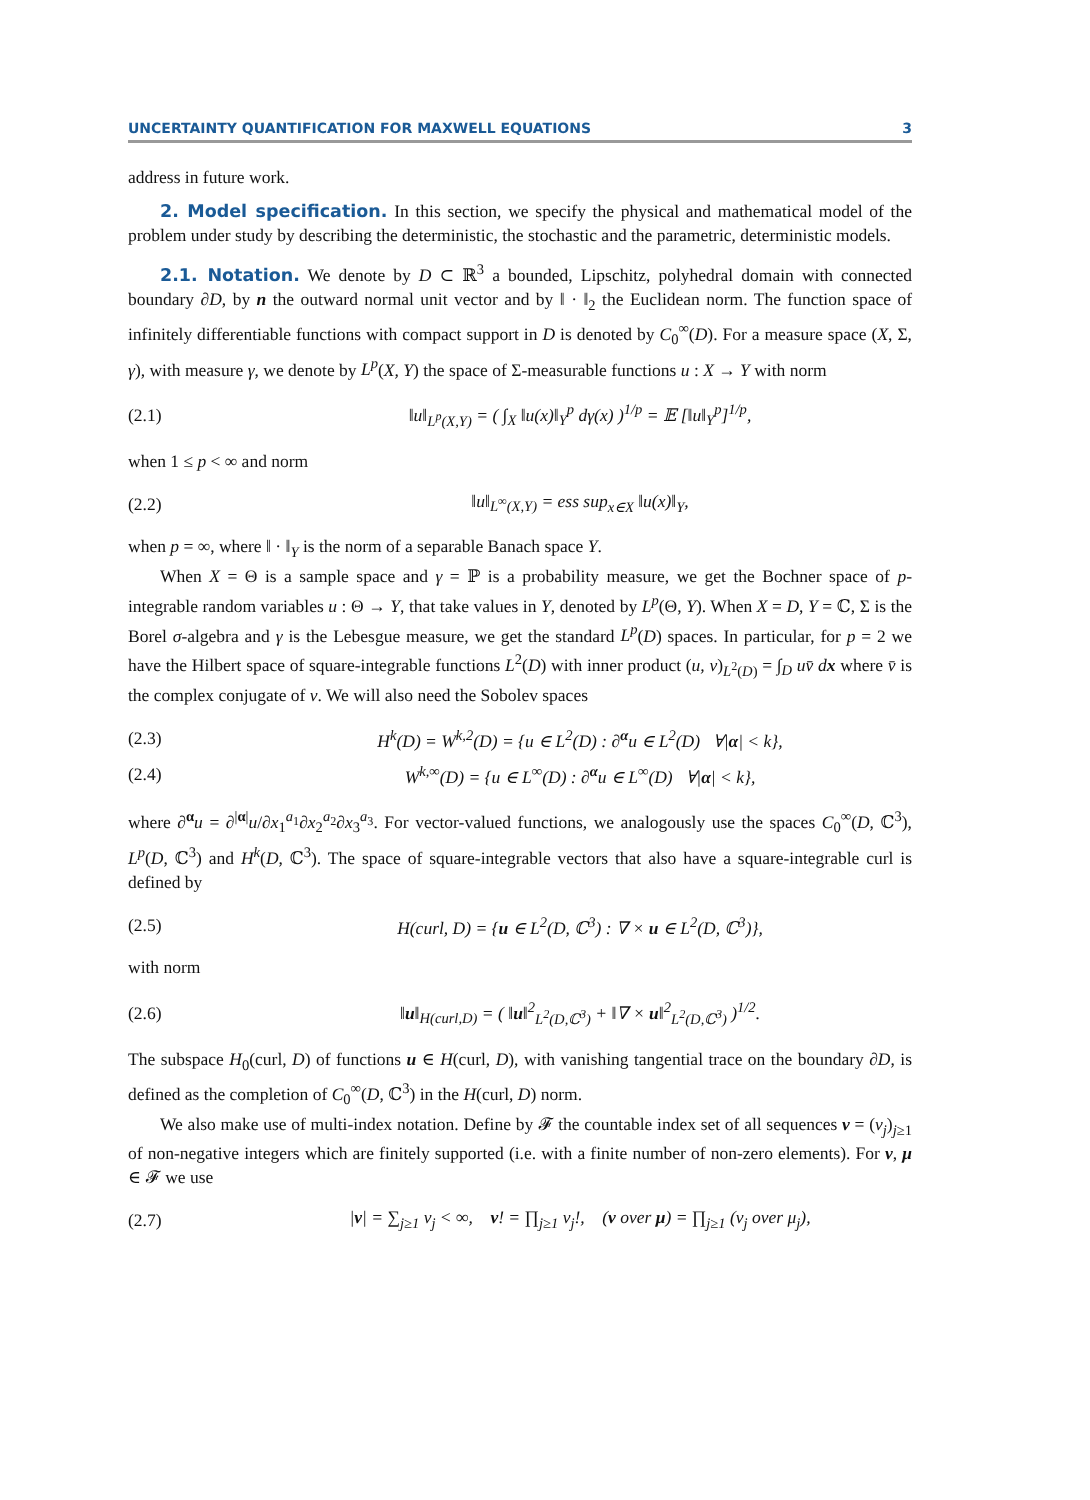UNCERTAINTY QUANTIFICATION FOR MAXWELL EQUATIONS 3
address in future work.
2. Model specification. In this section, we specify the physical and mathematical model of the problem under study by describing the deterministic, the stochastic and the parametric, deterministic models.
2.1. Notation. We denote by D ⊂ ℝ<sup>3</sup> a bounded, Lipschitz, polyhedral domain with connected boundary ∂D, by n the outward normal unit vector and by ‖ · ‖<sub>2</sub> the Euclidean norm. The function space of infinitely differentiable functions with compact support in D is denoted by C<sub>0</sub><sup>∞</sup>(D). For a measure space (X, Σ, γ), with measure γ, we denote by L<sup>p</sup>(X, Y) the space of Σ-measurable functions u : X → Y with norm
(2.1) ‖u‖<sub>L<sup>p</sup>(X,Y)</sub> = ( ∫<sub>X</sub> ‖u(x)‖<sub>Y</sub><sup>p</sup> dγ(x) )<sup>1/p</sup> = 𝔼 [‖u‖<sub>Y</sub><sup>p</sup>]<sup>1/p</sup>,
when 1 ≤ p < ∞ and norm
(2.2) ‖u‖<sub>L<sup>∞</sup>(X,Y)</sub> = ess sup<sub>x∈X</sub> ‖u(x)‖<sub>Y</sub>,
when p = ∞, where ‖ · ‖<sub>Y</sub> is the norm of a separable Banach space Y.
When X = Θ is a sample space and γ = ℙ is a probability measure, we get the Bochner space of p-integrable random variables u : Θ → Y, that take values in Y, denoted by L<sup>p</sup>(Θ, Y). When X = D, Y = ℂ, Σ is the Borel σ-algebra and γ is the Lebesgue measure, we get the standard L<sup>p</sup>(D) spaces. In particular, for p = 2 we have the Hilbert space of square-integrable functions L<sup>2</sup>(D) with inner product (u, v)<sub>L<sup>2</sup>(D)</sub> = ∫<sub>D</sub> uv̄ dx where v̄ is the complex conjugate of v. We will also need the Sobolev spaces
(2.3) H<sup>k</sup>(D) = W<sup>k,2</sup>(D) = {u ∈ L<sup>2</sup>(D) : ∂<sup>α</sup>u ∈ L<sup>2</sup>(D) ∀|α| < k},
(2.4) W<sup>k,∞</sup>(D) = {u ∈ L<sup>∞</sup>(D) : ∂<sup>α</sup>u ∈ L<sup>∞</sup>(D) ∀|α| < k},
where ∂<sup>α</sup>u = ∂<sup>|α|</sup>u/∂x<sub>1</sub><sup>a<sub>1</sub></sup>∂x<sub>2</sub><sup>a<sub>2</sub></sup>∂x<sub>3</sub><sup>a<sub>3</sub></sup>. For vector-valued functions, we analogously use the spaces C<sub>0</sub><sup>∞</sup>(D, ℂ<sup>3</sup>), L<sup>p</sup>(D, ℂ<sup>3</sup>) and H<sup>k</sup>(D, ℂ<sup>3</sup>). The space of square-integrable vectors that also have a square-integrable curl is defined by
(2.5) H(curl, D) = {u ∈ L<sup>2</sup>(D, ℂ<sup>3</sup>) : ∇ × u ∈ L<sup>2</sup>(D, ℂ<sup>3</sup>)},
with norm
(2.6) ‖u‖<sub>H(curl,D)</sub> = ( ‖u‖<sup>2</sup><sub>L<sup>2</sup>(D,ℂ<sup>3</sup>)</sub> + ‖∇ × u‖<sup>2</sup><sub>L<sup>2</sup>(D,ℂ<sup>3</sup>)</sub> )<sup>1/2</sup>.
The subspace H<sub>0</sub>(curl, D) of functions u ∈ H(curl, D), with vanishing tangential trace on the boundary ∂D, is defined as the completion of C<sub>0</sub><sup>∞</sup>(D, ℂ<sup>3</sup>) in the H(curl, D) norm.
We also make use of multi-index notation. Define by 𝓕 the countable index set of all sequences ν = (ν<sub>j</sub>)<sub>j≥1</sub> of non-negative integers which are finitely supported (i.e. with a finite number of non-zero elements). For ν, μ ∈ 𝓕 we use
(2.7) |ν| = ∑<sub>j≥1</sub> ν<sub>j</sub> < ∞, ν! = ∏<sub>j≥1</sub> ν<sub>j</sub>!, (ν over μ) = ∏<sub>j≥1</sub> (ν<sub>j</sub> over μ<sub>j</sub>),